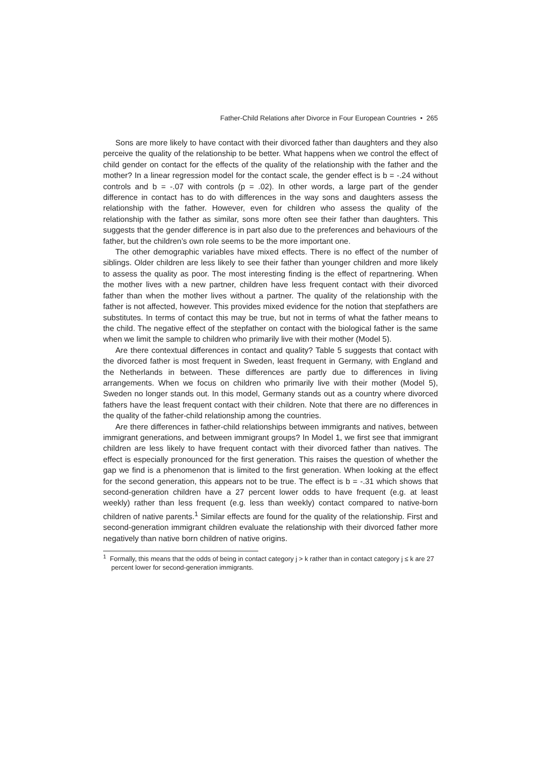Father-Child Relations after Divorce in Four European Countries • 265
Sons are more likely to have contact with their divorced father than daughters and they also perceive the quality of the relationship to be better. What happens when we control the effect of child gender on contact for the effects of the quality of the relationship with the father and the mother? In a linear regression model for the contact scale, the gender effect is b = -.24 without controls and b = -.07 with controls (p = .02). In other words, a large part of the gender difference in contact has to do with differences in the way sons and daughters assess the relationship with the father. However, even for children who assess the quality of the relationship with the father as similar, sons more often see their father than daughters. This suggests that the gender difference is in part also due to the preferences and behaviours of the father, but the children’s own role seems to be the more important one.
The other demographic variables have mixed effects. There is no effect of the number of siblings. Older children are less likely to see their father than younger children and more likely to assess the quality as poor. The most interesting finding is the effect of repartnering. When the mother lives with a new partner, children have less frequent contact with their divorced father than when the mother lives without a partner. The quality of the relationship with the father is not affected, however. This provides mixed evidence for the notion that stepfathers are substitutes. In terms of contact this may be true, but not in terms of what the father means to the child. The negative effect of the stepfather on contact with the biological father is the same when we limit the sample to children who primarily live with their mother (Model 5).
Are there contextual differences in contact and quality? Table 5 suggests that contact with the divorced father is most frequent in Sweden, least frequent in Germany, with England and the Netherlands in between. These differences are partly due to differences in living arrangements. When we focus on children who primarily live with their mother (Model 5), Sweden no longer stands out. In this model, Germany stands out as a country where divorced fathers have the least frequent contact with their children. Note that there are no differences in the quality of the father-child relationship among the countries.
Are there differences in father-child relationships between immigrants and natives, between immigrant generations, and between immigrant groups? In Model 1, we first see that immigrant children are less likely to have frequent contact with their divorced father than natives. The effect is especially pronounced for the first generation. This raises the question of whether the gap we find is a phenomenon that is limited to the first generation. When looking at the effect for the second generation, this appears not to be true. The effect is b = -.31 which shows that second-generation children have a 27 percent lower odds to have frequent (e.g. at least weekly) rather than less frequent (e.g. less than weekly) contact compared to native-born children of native parents.<sup>1</sup> Similar effects are found for the quality of the relationship. First and second-generation immigrant children evaluate the relationship with their divorced father more negatively than native born children of native origins.
<sup>1</sup> Formally, this means that the odds of being in contact category j > k rather than in contact category j ≤ k are 27 percent lower for second-generation immigrants.